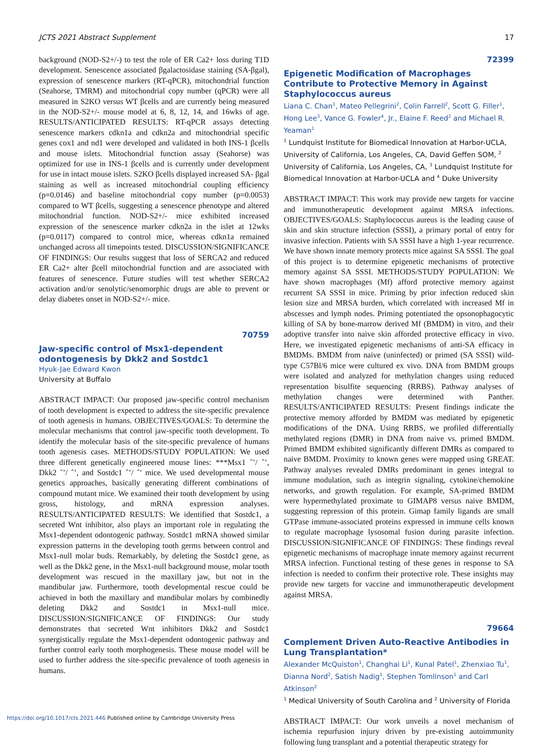JCTS 2021 Abstract Supplement 17
background (NOD-S2+/-) to test the role of ER Ca2+ loss during T1D development. Senescence associated βgalactosidase staining (SA-βgal), expression of senescence markers (RT-qPCR), mitochondrial function (Seahorse, TMRM) and mitochondrial copy number (qPCR) were all measured in S2KO versus WT βcells and are currently being measured in the NOD-S2+/- mouse model at 6, 8, 12, 14, and 16wks of age. RESULTS/ANTICIPATED RESULTS: RT-qPCR assays detecting senescence markers cdkn1a and cdkn2a and mitochondrial specific genes cox1 and nd1 were developed and validated in both INS-1 βcells and mouse islets. Mitochondrial function assay (Seahorse) was optimized for use in INS-1 βcells and is currently under development for use in intact mouse islets. S2KO βcells displayed increased SA- βgal staining as well as increased mitochondrial coupling efficiency (p=0.0146) and baseline mitochondrial copy number (p=0.0053) compared to WT βcells, suggesting a senescence phenotype and altered mitochondrial function. NOD-S2+/- mice exhibited increased expression of the senescence marker cdkn2a in the islet at 12wks (p=0.0117) compared to control mice, whereas cdkn1a remained unchanged across all timepoints tested. DISCUSSION/SIGNIFICANCE OF FINDINGS: Our results suggest that loss of SERCA2 and reduced ER Ca2+ alter βcell mitochondrial function and are associated with features of senescence. Future studies will test whether SERCA2 activation and/or senolytic/senomorphic drugs are able to prevent or delay diabetes onset in NOD-S2+/- mice.
70759
Jaw-specific control of Msx1-dependent odontogenesis by Dkk2 and Sostdc1
Hyuk-Jae Edward Kwon
University at Buffalo
ABSTRACT IMPACT: Our proposed jaw-specific control mechanism of tooth development is expected to address the site-specific prevalence of tooth agenesis in humans. OBJECTIVES/GOALS: To determine the molecular mechanisms that control jaw-specific tooth development. To identify the molecular basis of the site-specific prevalence of humans tooth agenesis cases. METHODS/STUDY POPULATION: We used three different genetically engineered mouse lines: ***Msx1 ˆ’/ ˆ’, Dkk2 ˆ’/ ˆ’, and Sostdc1 ˆ’/ ˆ’ mice. We used developmental mouse genetics approaches, basically generating different combinations of compound mutant mice. We examined their tooth development by using gross, histology, and mRNA expression analyses. RESULTS/ANTICIPATED RESULTS: We identified that Sostdc1, a secreted Wnt inhibitor, also plays an important role in regulating the Msx1-dependent odontogenic pathway. Sostdc1 mRNA showed similar expression patterns in the developing tooth germs between control and Msx1-null molar buds. Remarkably, by deleting the Sostdc1 gene, as well as the Dkk2 gene, in the Msx1-null background mouse, molar tooth development was rescued in the maxillary jaw, but not in the mandibular jaw. Furthermore, tooth developmental rescue could be achieved in both the maxillary and mandibular molars by combinedly deleting Dkk2 and Sostdc1 in Msx1-null mice. DISCUSSION/SIGNIFICANCE OF FINDINGS: Our study demonstrates that secreted Wnt inhibitors Dkk2 and Sostdc1 synergistically regulate the Msx1-dependent odontogenic pathway and further control early tooth morphogenesis. These mouse model will be used to further address the site-specific prevalence of tooth agenesis in humans.
72399
Epigenetic Modification of Macrophages Contribute to Protective Memory in Against Staphylococcus aureus
Liana C. Chan<sup>1</sup>, Mateo Pellegrini<sup>2</sup>, Colin Farrell<sup>2</sup>, Scott G. Filler<sup>1</sup>, Hong Lee<sup>3</sup>, Vance G. Fowler<sup>4</sup>, Jr., Elaine F. Reed<sup>2</sup> and Michael R. Yeaman<sup>1</sup>
<sup>1</sup> Lundquist Institute for Biomedical Innovation at Harbor-UCLA, University of California, Los Angeles, CA, David Geffen SOM, <sup>2</sup> University of California, Los Angeles, CA, <sup>3</sup> Lundquist Institute for Biomedical Innovation at Harbor-UCLA and <sup>4</sup> Duke University
ABSTRACT IMPACT: This work may provide new targets for vaccine and immunotherapeutic development against MRSA infections. OBJECTIVES/GOALS: Staphylococcus aureus is the leading cause of skin and skin structure infection (SSSI), a primary portal of entry for invasive infection. Patients with SA SSSI have a high 1-year recurrence. We have shown innate memory protects mice against SA SSSI. The goal of this project is to determine epigenetic mechanisms of protective memory against SA SSSI. METHODS/STUDY POPULATION: We have shown macrophages (Mf) afford protective memory against recurrent SA SSSI in mice. Priming by prior infection reduced skin lesion size and MRSA burden, which correlated with increased Mf in abscesses and lymph nodes. Priming potentiated the opsonophagocytic killing of SA by bone-marrow derived Mf (BMDM) in vitro, and their adoptive transfer into naive skin afforded protective efficacy in vivo. Here, we investigated epigenetic mechanisms of anti-SA efficacy in BMDMs. BMDM from naive (uninfected) or primed (SA SSSI) wild-type C57Bl/6 mice were cultured ex vivo. DNA from BMDM groups were isolated and analyzed for methylation changes using reduced representation bisulfite sequencing (RRBS). Pathway analyses of methylation changes were determined with Panther. RESULTS/ANTICIPATED RESULTS: Present findings indicate the protective memory afforded by BMDM was mediated by epigenetic modifications of the DNA. Using RRBS, we profiled differentially methylated regions (DMR) in DNA from naive vs. primed BMDM. Primed BMDM exhibited significantly different DMRs as compared to naive BMDM. Proximity to known genes were mapped using GREAT. Pathway analyses revealed DMRs predominant in genes integral to immune modulation, such as integrin signaling, cytokine/chemokine networks, and growth regulation. For example, SA-primed BMDM were hypermethylated proximate to GIMAP8 versus naive BMDM, suggesting repression of this protein. Gimap family ligands are small GTPase immune-associated proteins expressed in immune cells known to regulate macrophage lysosomal fusion during parasite infection. DISCUSSION/SIGNIFICANCE OF FINDINGS: These findings reveal epigenetic mechanisms of macrophage innate memory against recurrent MRSA infection. Functional testing of these genes in response to SA infection is needed to confirm their protective role. These insights may provide new targets for vaccine and immunotherapeutic development against MRSA.
79664
Complement Driven Auto-Reactive Antibodies in Lung Transplantation*
Alexander McQuiston<sup>1</sup>, Changhai Li<sup>1</sup>, Kunal Patel<sup>1</sup>, Zhenxiao Tu<sup>1</sup>, Dianna Nord<sup>2</sup>, Satish Nadig<sup>1</sup>, Stephen Tomlinson<sup>1</sup> and Carl Atkinson<sup>2</sup>
<sup>1</sup> Medical University of South Carolina and <sup>2</sup> University of Florida
ABSTRACT IMPACT: Our work unveils a novel mechanism of ischemia repurfusion injury driven by pre-existing autoimmunity following lung transplant and a potential therapeutic strategy for
https://doi.org/10.1017/cts.2021.446 Published online by Cambridge University Press